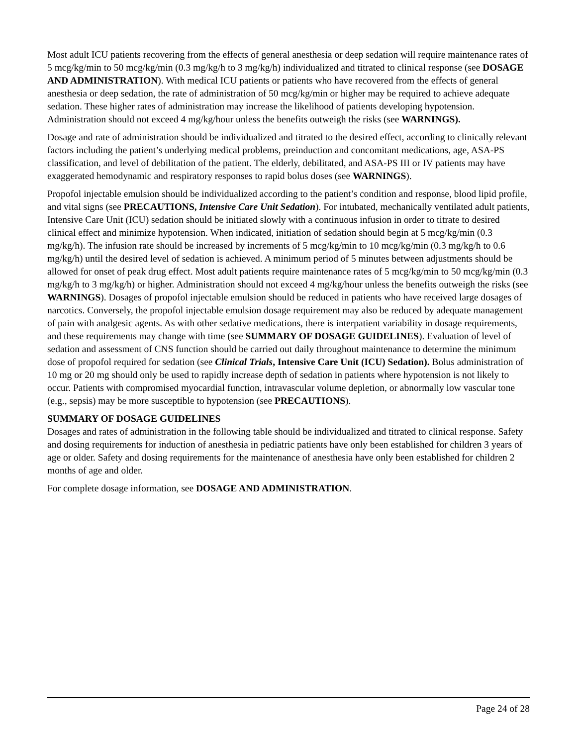Most adult ICU patients recovering from the effects of general anesthesia or deep sedation will require maintenance rates of 5 mcg/kg/min to 50 mcg/kg/min (0.3 mg/kg/h to 3 mg/kg/h) individualized and titrated to clinical response (see DOSAGE AND ADMINISTRATION). With medical ICU patients or patients who have recovered from the effects of general anesthesia or deep sedation, the rate of administration of 50 mcg/kg/min or higher may be required to achieve adequate sedation. These higher rates of administration may increase the likelihood of patients developing hypotension. Administration should not exceed 4 mg/kg/hour unless the benefits outweigh the risks (see WARNINGS).
Dosage and rate of administration should be individualized and titrated to the desired effect, according to clinically relevant factors including the patient’s underlying medical problems, preinduction and concomitant medications, age, ASA-PS classification, and level of debilitation of the patient. The elderly, debilitated, and ASA-PS III or IV patients may have exaggerated hemodynamic and respiratory responses to rapid bolus doses (see WARNINGS).
Propofol injectable emulsion should be individualized according to the patient’s condition and response, blood lipid profile, and vital signs (see PRECAUTIONS, Intensive Care Unit Sedation). For intubated, mechanically ventilated adult patients, Intensive Care Unit (ICU) sedation should be initiated slowly with a continuous infusion in order to titrate to desired clinical effect and minimize hypotension. When indicated, initiation of sedation should begin at 5 mcg/kg/min (0.3 mg/kg/h). The infusion rate should be increased by increments of 5 mcg/kg/min to 10 mcg/kg/min (0.3 mg/kg/h to 0.6 mg/kg/h) until the desired level of sedation is achieved. A minimum period of 5 minutes between adjustments should be allowed for onset of peak drug effect. Most adult patients require maintenance rates of 5 mcg/kg/min to 50 mcg/kg/min (0.3 mg/kg/h to 3 mg/kg/h) or higher. Administration should not exceed 4 mg/kg/hour unless the benefits outweigh the risks (see WARNINGS). Dosages of propofol injectable emulsion should be reduced in patients who have received large dosages of narcotics. Conversely, the propofol injectable emulsion dosage requirement may also be reduced by adequate management of pain with analgesic agents. As with other sedative medications, there is interpatient variability in dosage requirements, and these requirements may change with time (see SUMMARY OF DOSAGE GUIDELINES). Evaluation of level of sedation and assessment of CNS function should be carried out daily throughout maintenance to determine the minimum dose of propofol required for sedation (see Clinical Trials, Intensive Care Unit (ICU) Sedation). Bolus administration of 10 mg or 20 mg should only be used to rapidly increase depth of sedation in patients where hypotension is not likely to occur. Patients with compromised myocardial function, intravascular volume depletion, or abnormally low vascular tone (e.g., sepsis) may be more susceptible to hypotension (see PRECAUTIONS).
SUMMARY OF DOSAGE GUIDELINES
Dosages and rates of administration in the following table should be individualized and titrated to clinical response. Safety and dosing requirements for induction of anesthesia in pediatric patients have only been established for children 3 years of age or older. Safety and dosing requirements for the maintenance of anesthesia have only been established for children 2 months of age and older.
For complete dosage information, see DOSAGE AND ADMINISTRATION.
Page 24 of 28